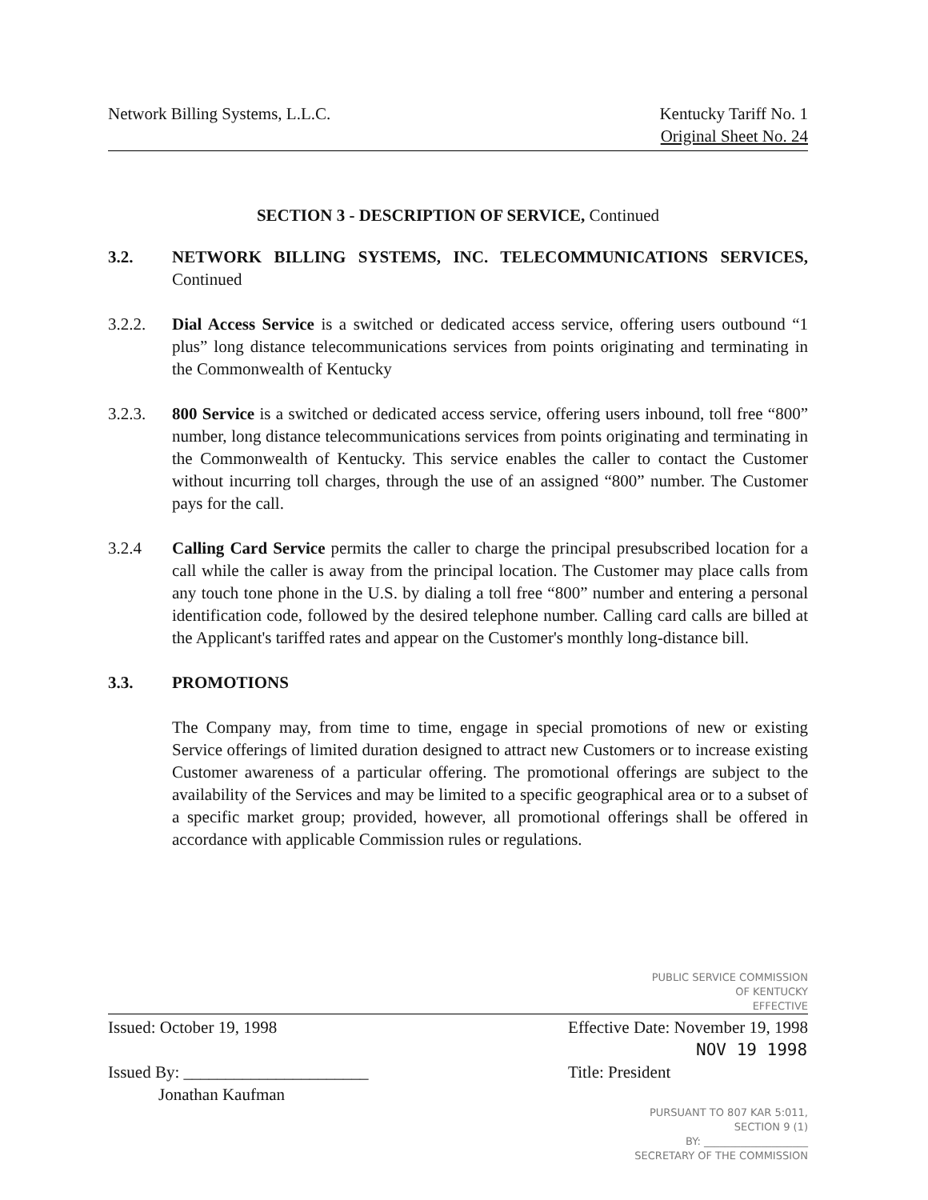Network Billing Systems, L.L.C.
Kentucky Tariff No. 1
Original Sheet No. 24
SECTION 3 - DESCRIPTION OF SERVICE, Continued
3.2. NETWORK BILLING SYSTEMS, INC. TELECOMMUNICATIONS SERVICES, Continued
3.2.2. Dial Access Service is a switched or dedicated access service, offering users outbound “1 plus” long distance telecommunications services from points originating and terminating in the Commonwealth of Kentucky
3.2.3. 800 Service is a switched or dedicated access service, offering users inbound, toll free “800” number, long distance telecommunications services from points originating and terminating in the Commonwealth of Kentucky. This service enables the caller to contact the Customer without incurring toll charges, through the use of an assigned “800” number. The Customer pays for the call.
3.2.4 Calling Card Service permits the caller to charge the principal presubscribed location for a call while the caller is away from the principal location. The Customer may place calls from any touch tone phone in the U.S. by dialing a toll free “800” number and entering a personal identification code, followed by the desired telephone number. Calling card calls are billed at the Applicant's tariffed rates and appear on the Customer's monthly long-distance bill.
3.3. PROMOTIONS
The Company may, from time to time, engage in special promotions of new or existing Service offerings of limited duration designed to attract new Customers or to increase existing Customer awareness of a particular offering. The promotional offerings are subject to the availability of the Services and may be limited to a specific geographical area or to a subset of a specific market group; provided, however, all promotional offerings shall be offered in accordance with applicable Commission rules or regulations.
PUBLIC SERVICE COMMISSION
OF KENTUCKY
EFFECTIVE
Issued: October 19, 1998
Issued By: ______________________
Jonathan Kaufman
Effective Date: November 19, 1998
NOV 19 1998
Title: President
PURSUANT TO 807 KAR 5:011,
SECTION 9 (1)
BY: ____________________
SECRETARY OF THE COMMISSION